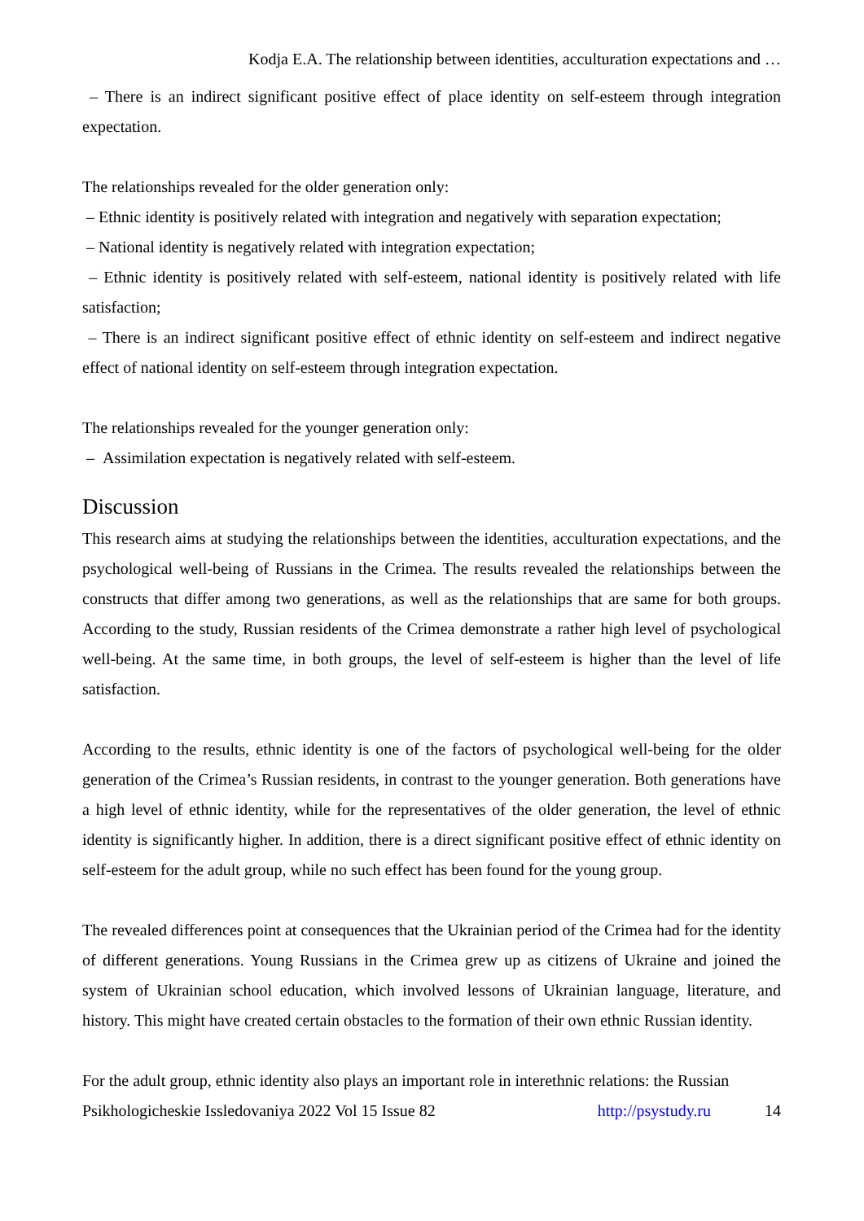Kodja E.A. The relationship between identities, acculturation expectations and …
– There is an indirect significant positive effect of place identity on self-esteem through integration expectation.
The relationships revealed for the older generation only:
– Ethnic identity is positively related with integration and negatively with separation expectation;
– National identity is negatively related with integration expectation;
– Ethnic identity is positively related with self-esteem, national identity is positively related with life satisfaction;
– There is an indirect significant positive effect of ethnic identity on self-esteem and indirect negative effect of national identity on self-esteem through integration expectation.
The relationships revealed for the younger generation only:
– Assimilation expectation is negatively related with self-esteem.
Discussion
This research aims at studying the relationships between the identities, acculturation expectations, and the psychological well-being of Russians in the Crimea. The results revealed the relationships between the constructs that differ among two generations, as well as the relationships that are same for both groups. According to the study, Russian residents of the Crimea demonstrate a rather high level of psychological well-being. At the same time, in both groups, the level of self-esteem is higher than the level of life satisfaction.
According to the results, ethnic identity is one of the factors of psychological well-being for the older generation of the Crimea’s Russian residents, in contrast to the younger generation. Both generations have a high level of ethnic identity, while for the representatives of the older generation, the level of ethnic identity is significantly higher. In addition, there is a direct significant positive effect of ethnic identity on self-esteem for the adult group, while no such effect has been found for the young group.
The revealed differences point at consequences that the Ukrainian period of the Crimea had for the identity of different generations. Young Russians in the Crimea grew up as citizens of Ukraine and joined the system of Ukrainian school education, which involved lessons of Ukrainian language, literature, and history. This might have created certain obstacles to the formation of their own ethnic Russian identity.
For the adult group, ethnic identity also plays an important role in interethnic relations: the Russian
Psikhologicheskie Issledovaniya 2022 Vol 15 Issue 82 http://psystudy.ru 14